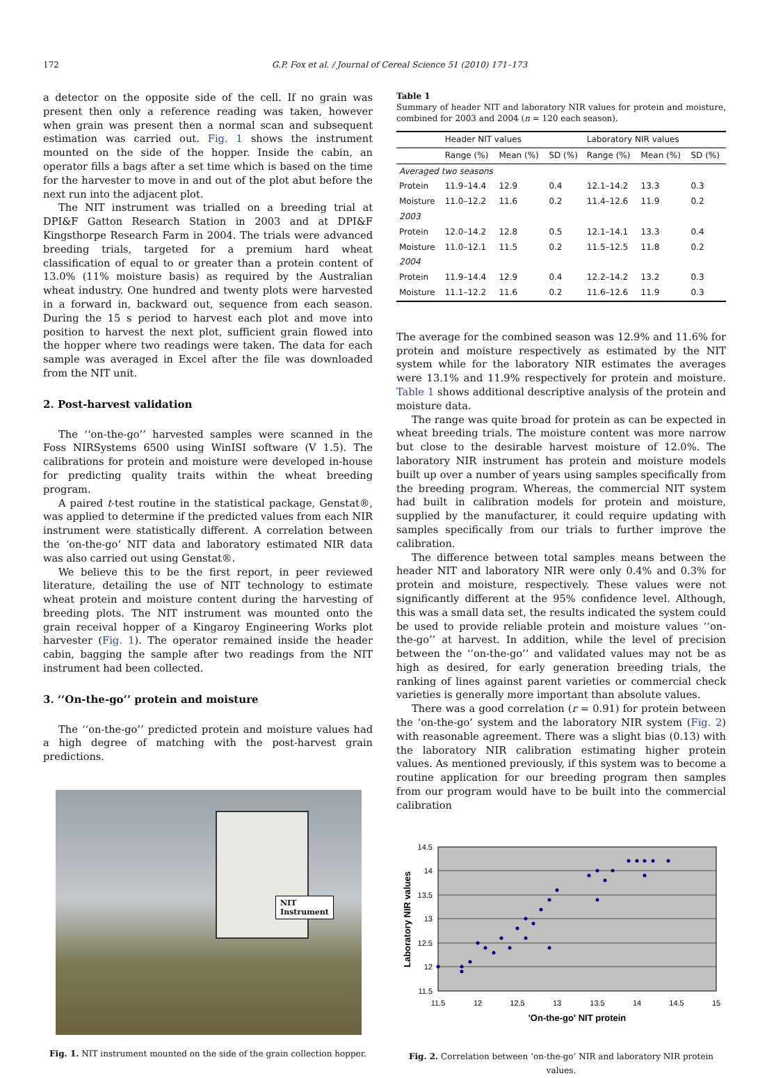172 G.P. Fox et al. / Journal of Cereal Science 51 (2010) 171–173
a detector on the opposite side of the cell. If no grain was present then only a reference reading was taken, however when grain was present then a normal scan and subsequent estimation was carried out. Fig. 1 shows the instrument mounted on the side of the hopper. Inside the cabin, an operator fills a bags after a set time which is based on the time for the harvester to move in and out of the plot abut before the next run into the adjacent plot.
The NIT instrument was trialled on a breeding trial at DPI&F Gatton Research Station in 2003 and at DPI&F Kingsthorpe Research Farm in 2004. The trials were advanced breeding trials, targeted for a premium hard wheat classification of equal to or greater than a protein content of 13.0% (11% moisture basis) as required by the Australian wheat industry. One hundred and twenty plots were harvested in a forward in, backward out, sequence from each season. During the 15 s period to harvest each plot and move into position to harvest the next plot, sufficient grain flowed into the hopper where two readings were taken. The data for each sample was averaged in Excel after the file was downloaded from the NIT unit.
2. Post-harvest validation
The ‘‘on-the-go’’ harvested samples were scanned in the Foss NIRSystems 6500 using WinISI software (V 1.5). The calibrations for protein and moisture were developed in-house for predicting quality traits within the wheat breeding program.
A paired t-test routine in the statistical package, Genstat®, was applied to determine if the predicted values from each NIR instrument were statistically different. A correlation between the ‘on-the-go’ NIT data and laboratory estimated NIR data was also carried out using Genstat®.
We believe this to be the first report, in peer reviewed literature, detailing the use of NIT technology to estimate wheat protein and moisture content during the harvesting of breeding plots. The NIT instrument was mounted onto the grain receival hopper of a Kingaroy Engineering Works plot harvester (Fig. 1). The operator remained inside the header cabin, bagging the sample after two readings from the NIT instrument had been collected.
3. ‘‘On-the-go’’ protein and moisture
The ‘‘on-the-go’’ predicted protein and moisture values had a high degree of matching with the post-harvest grain predictions.
NIT
Instrument
Fig. 1. NIT instrument mounted on the side of the grain collection hopper.
Table 1
Summary of header NIT and laboratory NIR values for protein and moisture, combined for 2003 and 2004 (n = 120 each season).
| | Header NIT values | | | Laboratory NIR values | | |
| --- | --- | --- | --- | --- | --- | --- |
| | Range (%) | Mean (%) | SD (%) | Range (%) | Mean (%) | SD (%) |
| Averaged two seasons | | | | | | |
| Protein | 11.9–14.4 | 12.9 | 0.4 | 12.1–14.2 | 13.3 | 0.3 |
| Moisture | 11.0–12.2 | 11.6 | 0.2 | 11.4–12.6 | 11.9 | 0.2 |
| 2003 | | | | | | |
| Protein | 12.0–14.2 | 12.8 | 0.5 | 12.1–14.1 | 13.3 | 0.4 |
| Moisture | 11.0–12.1 | 11.5 | 0.2 | 11.5–12.5 | 11.8 | 0.2 |
| 2004 | | | | | | |
| Protein | 11.9–14.4 | 12.9 | 0.4 | 12.2–14.2 | 13.2 | 0.3 |
| Moisture | 11.1–12.2 | 11.6 | 0.2 | 11.6–12.6 | 11.9 | 0.3 |
The average for the combined season was 12.9% and 11.6% for protein and moisture respectively as estimated by the NIT system while for the laboratory NIR estimates the averages were 13.1% and 11.9% respectively for protein and moisture. Table 1 shows additional descriptive analysis of the protein and moisture data.
The range was quite broad for protein as can be expected in wheat breeding trials. The moisture content was more narrow but close to the desirable harvest moisture of 12.0%. The laboratory NIR instrument has protein and moisture models built up over a number of years using samples specifically from the breeding program. Whereas, the commercial NIT system had built in calibration models for protein and moisture, supplied by the manufacturer, it could require updating with samples specifically from our trials to further improve the calibration.
The difference between total samples means between the header NIT and laboratory NIR were only 0.4% and 0.3% for protein and moisture, respectively. These values were not significantly different at the 95% confidence level. Although, this was a small data set, the results indicated the system could be used to provide reliable protein and moisture values ‘‘on-the-go’’ at harvest. In addition, while the level of precision between the ‘‘on-the-go’’ and validated values may not be as high as desired, for early generation breeding trials, the ranking of lines against parent varieties or commercial check varieties is generally more important than absolute values.
There was a good correlation (r = 0.91) for protein between the ‘on-the-go’ system and the laboratory NIR system (Fig. 2) with reasonable agreement. There was a slight bias (0.13) with the laboratory NIR calibration estimating higher protein values. As mentioned previously, if this system was to become a routine application for our breeding program then samples from our program would have to be built into the commercial calibration
14.5
14
13.5
13
12.5
12
11.5
11.5
12
12.5
13
13.5
14
14.5
15
'On-the-go' NIT protein
Laboratory NIR values
Fig. 2. Correlation between ‘on-the-go’ NIR and laboratory NIR protein values.